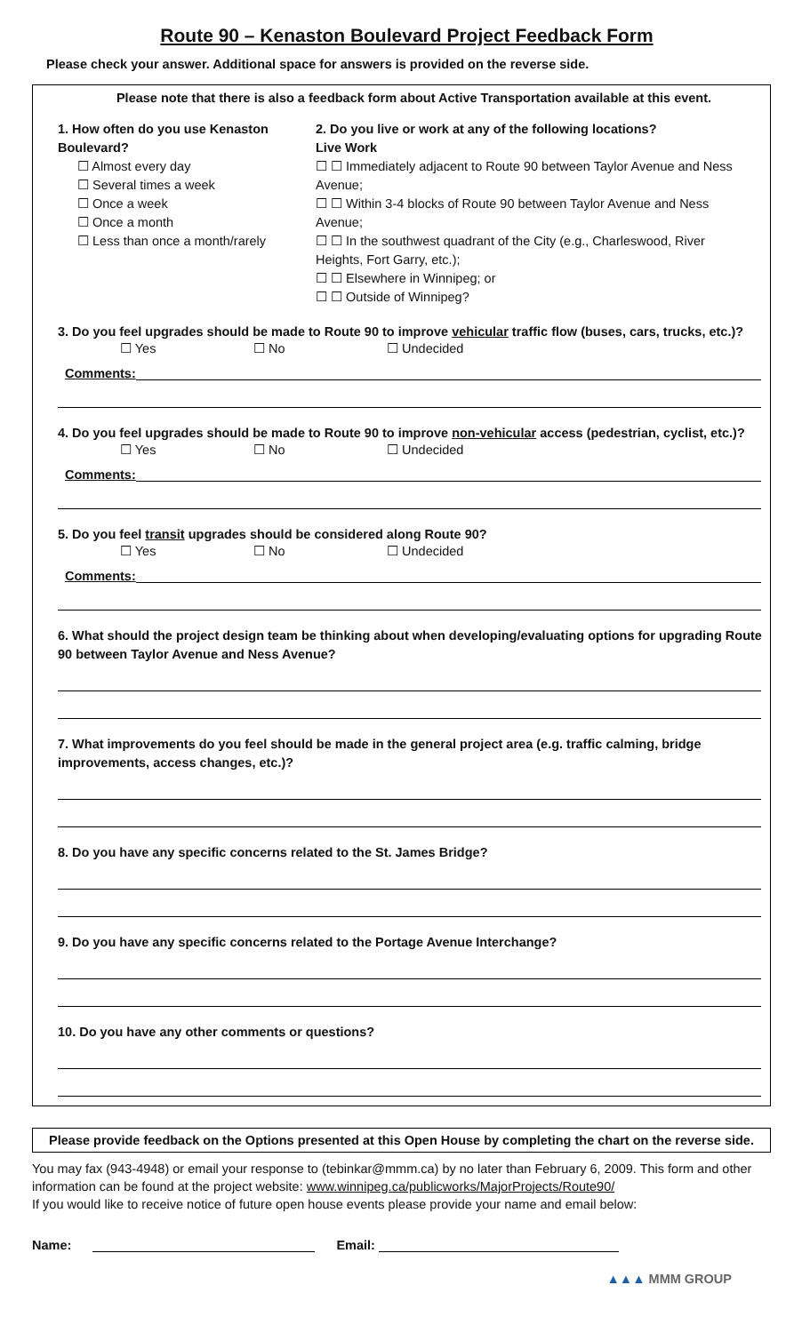Route 90 – Kenaston Boulevard Project Feedback Form
Please check your answer. Additional space for answers is provided on the reverse side.
Please note that there is also a feedback form about Active Transportation available at this event.
1. How often do you use Kenaston Boulevard?
☐ Almost every day
☐ Several times a week
☐ Once a week
☐ Once a month
☐ Less than once a month/rarely
2. Do you live or work at any of the following locations?
Live Work
☐ ☐ Immediately adjacent to Route 90 between Taylor Avenue and Ness Avenue;
☐ ☐ Within 3-4 blocks of Route 90 between Taylor Avenue and Ness Avenue;
☐ ☐ In the southwest quadrant of the City (e.g., Charleswood, River Heights, Fort Garry, etc.);
☐ ☐ Elsewhere in Winnipeg; or
☐ ☐ Outside of Winnipeg?
3. Do you feel upgrades should be made to Route 90 to improve vehicular traffic flow (buses, cars, trucks, etc.)?
☐ Yes ☐ No ☐ Undecided
Comments:
4. Do you feel upgrades should be made to Route 90 to improve non-vehicular access (pedestrian, cyclist, etc.)?
☐ Yes ☐ No ☐ Undecided
Comments:
5. Do you feel transit upgrades should be considered along Route 90?
☐ Yes ☐ No ☐ Undecided
Comments:
6. What should the project design team be thinking about when developing/evaluating options for upgrading Route 90 between Taylor Avenue and Ness Avenue?
7. What improvements do you feel should be made in the general project area (e.g. traffic calming, bridge improvements, access changes, etc.)?
8. Do you have any specific concerns related to the St. James Bridge?
9. Do you have any specific concerns related to the Portage Avenue Interchange?
10. Do you have any other comments or questions?
Please provide feedback on the Options presented at this Open House by completing the chart on the reverse side.
You may fax (943-4948) or email your response to (tebinkar@mmm.ca) by no later than February 6, 2009. This form and other information can be found at the project website: www.winnipeg.ca/publicworks/MajorProjects/Route90/
If you would like to receive notice of future open house events please provide your name and email below:
Name: Email:
▲▲▲ MMM GROUP